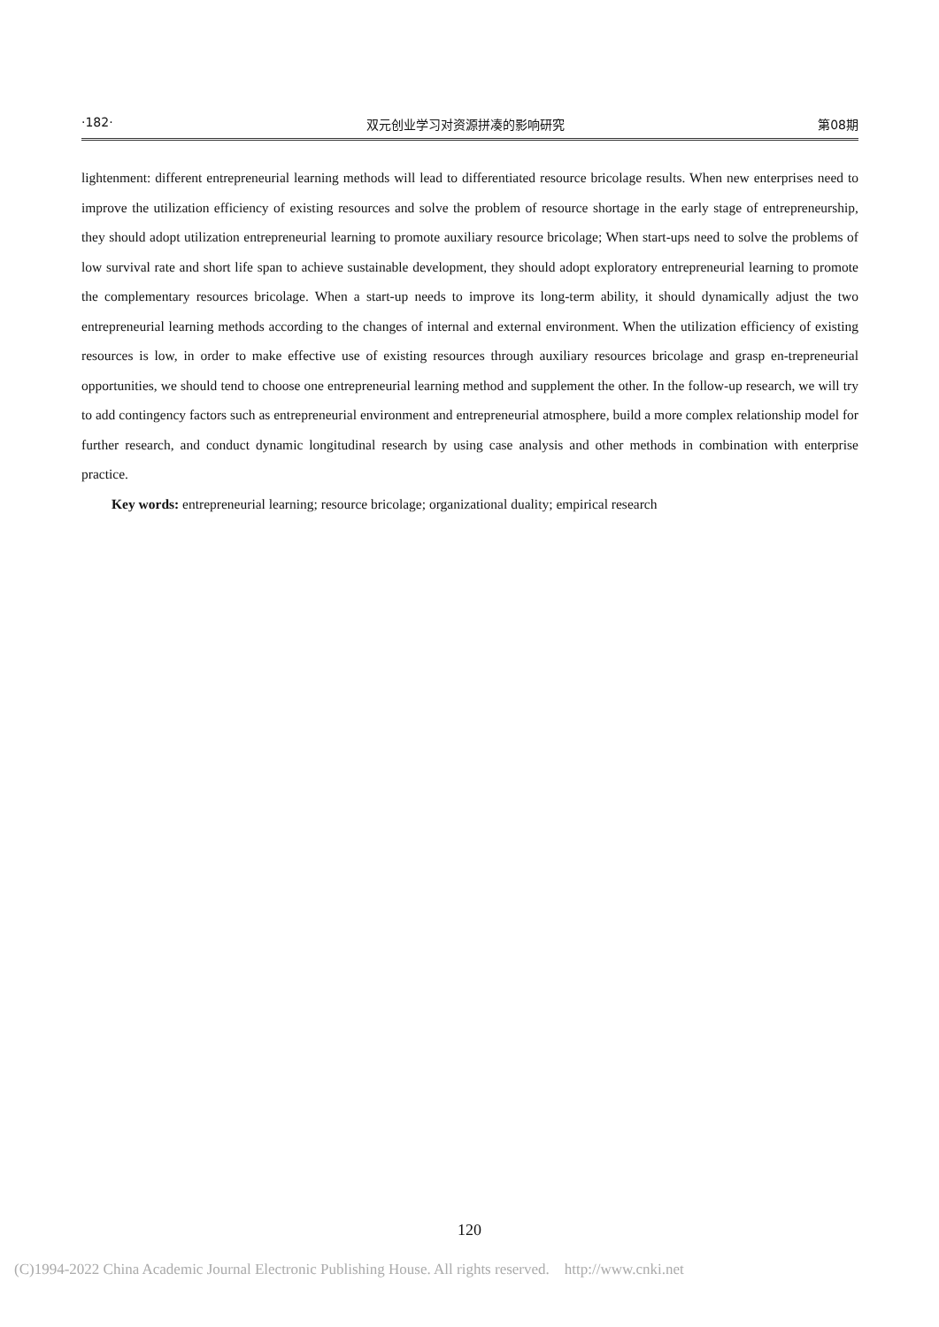·182· 双元创业学习对资源拼凑的影响研究 第08期
lightenment: different entrepreneurial learning methods will lead to differentiated resource bricolage results. When new enterprises need to improve the utilization efficiency of existing resources and solve the problem of resource shortage in the early stage of entrepreneurship, they should adopt utilization entrepreneurial learning to promote auxiliary resource bricolage; When start-ups need to solve the problems of low survival rate and short life span to achieve sustainable development, they should adopt exploratory entrepreneurial learning to promote the complementary resources bricolage. When a start-up needs to improve its long-term ability, it should dynamically adjust the two entrepreneurial learning methods according to the changes of internal and external environment. When the utilization efficiency of existing resources is low, in order to make effective use of existing resources through auxiliary resources bricolage and grasp en-trepreneurial opportunities, we should tend to choose one entrepreneurial learning method and supplement the other. In the follow-up research, we will try to add contingency factors such as entrepreneurial environment and entrepreneurial atmosphere, build a more complex relationship model for further research, and conduct dynamic longitudinal research by using case analysis and other methods in combination with enterprise practice.
Key words: entrepreneurial learning; resource bricolage; organizational duality; empirical research
120
(C)1994-2022 China Academic Journal Electronic Publishing House. All rights reserved. http://www.cnki.net